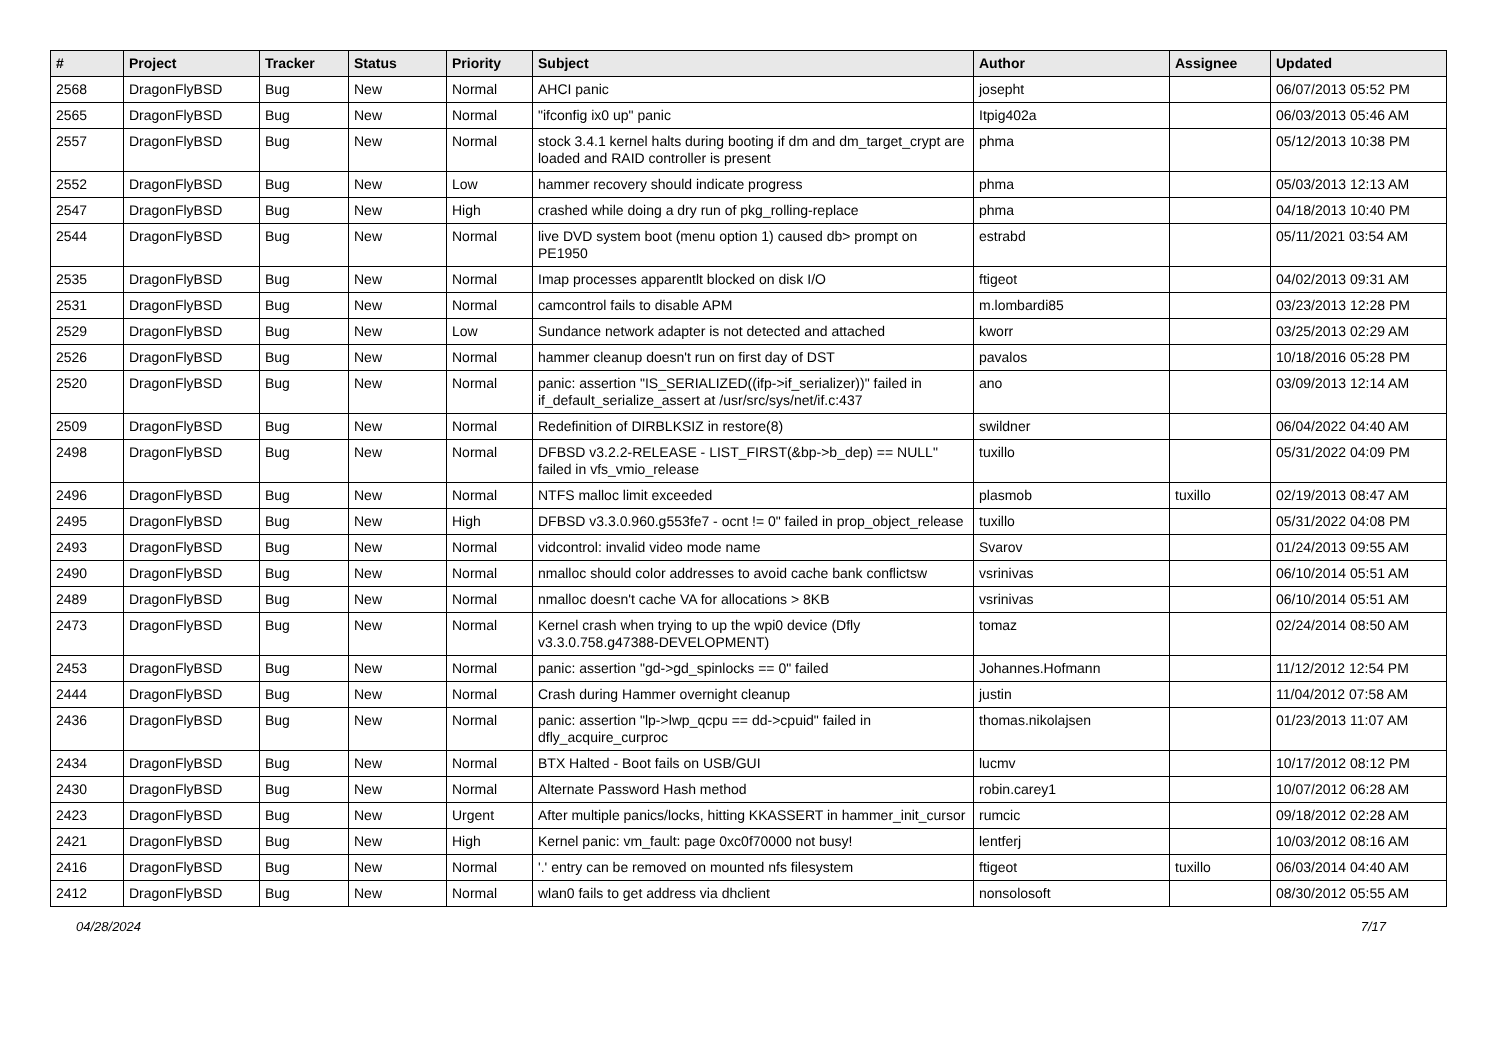| # | Project | Tracker | Status | Priority | Subject | Author | Assignee | Updated |
| --- | --- | --- | --- | --- | --- | --- | --- | --- |
| 2568 | DragonFlyBSD | Bug | New | Normal | AHCI panic | josepht | | 06/07/2013 05:52 PM |
| 2565 | DragonFlyBSD | Bug | New | Normal | "ifconfig ix0 up" panic | Itpig402a | | 06/03/2013 05:46 AM |
| 2557 | DragonFlyBSD | Bug | New | Normal | stock 3.4.1 kernel halts during booting if dm and dm_target_crypt are loaded and RAID controller is present | phma | | 05/12/2013 10:38 PM |
| 2552 | DragonFlyBSD | Bug | New | Low | hammer recovery should indicate progress | phma | | 05/03/2013 12:13 AM |
| 2547 | DragonFlyBSD | Bug | New | High | crashed while doing a dry run of pkg_rolling-replace | phma | | 04/18/2013 10:40 PM |
| 2544 | DragonFlyBSD | Bug | New | Normal | live DVD system boot (menu option 1) caused db> prompt on PE1950 | estrabd | | 05/11/2021 03:54 AM |
| 2535 | DragonFlyBSD | Bug | New | Normal | Imap processes apparentlt blocked on disk I/O | ftigeot | | 04/02/2013 09:31 AM |
| 2531 | DragonFlyBSD | Bug | New | Normal | camcontrol fails to disable APM | m.lombardi85 | | 03/23/2013 12:28 PM |
| 2529 | DragonFlyBSD | Bug | New | Low | Sundance network adapter is not detected and attached | kworr | | 03/25/2013 02:29 AM |
| 2526 | DragonFlyBSD | Bug | New | Normal | hammer cleanup doesn't run on first day of DST | pavalos | | 10/18/2016 05:28 PM |
| 2520 | DragonFlyBSD | Bug | New | Normal | panic: assertion "IS_SERIALIZED((ifp->if_serializer))" failed in if_default_serialize_assert at /usr/src/sys/net/if.c:437 | ano | | 03/09/2013 12:14 AM |
| 2509 | DragonFlyBSD | Bug | New | Normal | Redefinition of DIRBLKSIZ in restore(8) | swildner | | 06/04/2022 04:40 AM |
| 2498 | DragonFlyBSD | Bug | New | Normal | DFBSD v3.2.2-RELEASE - LIST_FIRST(&bp->b_dep) == NULL" failed in vfs_vmio_release | tuxillo | | 05/31/2022 04:09 PM |
| 2496 | DragonFlyBSD | Bug | New | Normal | NTFS malloc limit exceeded | plasmob | tuxillo | 02/19/2013 08:47 AM |
| 2495 | DragonFlyBSD | Bug | New | High | DFBSD v3.3.0.960.g553fe7 - ocnt != 0" failed in prop_object_release | tuxillo | | 05/31/2022 04:08 PM |
| 2493 | DragonFlyBSD | Bug | New | Normal | vidcontrol: invalid video mode name | Svarov | | 01/24/2013 09:55 AM |
| 2490 | DragonFlyBSD | Bug | New | Normal | nmalloc should color addresses to avoid cache bank conflictsw | vsrinivas | | 06/10/2014 05:51 AM |
| 2489 | DragonFlyBSD | Bug | New | Normal | nmalloc doesn't cache VA for allocations > 8KB | vsrinivas | | 06/10/2014 05:51 AM |
| 2473 | DragonFlyBSD | Bug | New | Normal | Kernel crash when trying to up the wpi0 device (Dfly v3.3.0.758.g47388-DEVELOPMENT) | tomaz | | 02/24/2014 08:50 AM |
| 2453 | DragonFlyBSD | Bug | New | Normal | panic: assertion "gd->gd_spinlocks == 0" failed | Johannes.Hofmann | | 11/12/2012 12:54 PM |
| 2444 | DragonFlyBSD | Bug | New | Normal | Crash during Hammer overnight cleanup | justin | | 11/04/2012 07:58 AM |
| 2436 | DragonFlyBSD | Bug | New | Normal | panic: assertion "lp->lwp_qcpu == dd->cpuid" failed in dfly_acquire_curproc | thomas.nikolajsen | | 01/23/2013 11:07 AM |
| 2434 | DragonFlyBSD | Bug | New | Normal | BTX Halted - Boot fails on USB/GUI | lucmv | | 10/17/2012 08:12 PM |
| 2430 | DragonFlyBSD | Bug | New | Normal | Alternate Password Hash method | robin.carey1 | | 10/07/2012 06:28 AM |
| 2423 | DragonFlyBSD | Bug | New | Urgent | After multiple panics/locks, hitting KKASSERT in hammer_init_cursor | rumcic | | 09/18/2012 02:28 AM |
| 2421 | DragonFlyBSD | Bug | New | High | Kernel panic: vm_fault: page 0xc0f70000 not busy! | lentferj | | 10/03/2012 08:16 AM |
| 2416 | DragonFlyBSD | Bug | New | Normal | '.' entry can be removed on mounted nfs filesystem | ftigeot | tuxillo | 06/03/2014 04:40 AM |
| 2412 | DragonFlyBSD | Bug | New | Normal | wlan0 fails to get address via dhclient | nonsolosoft | | 08/30/2012 05:55 AM |
04/28/2024 7/17